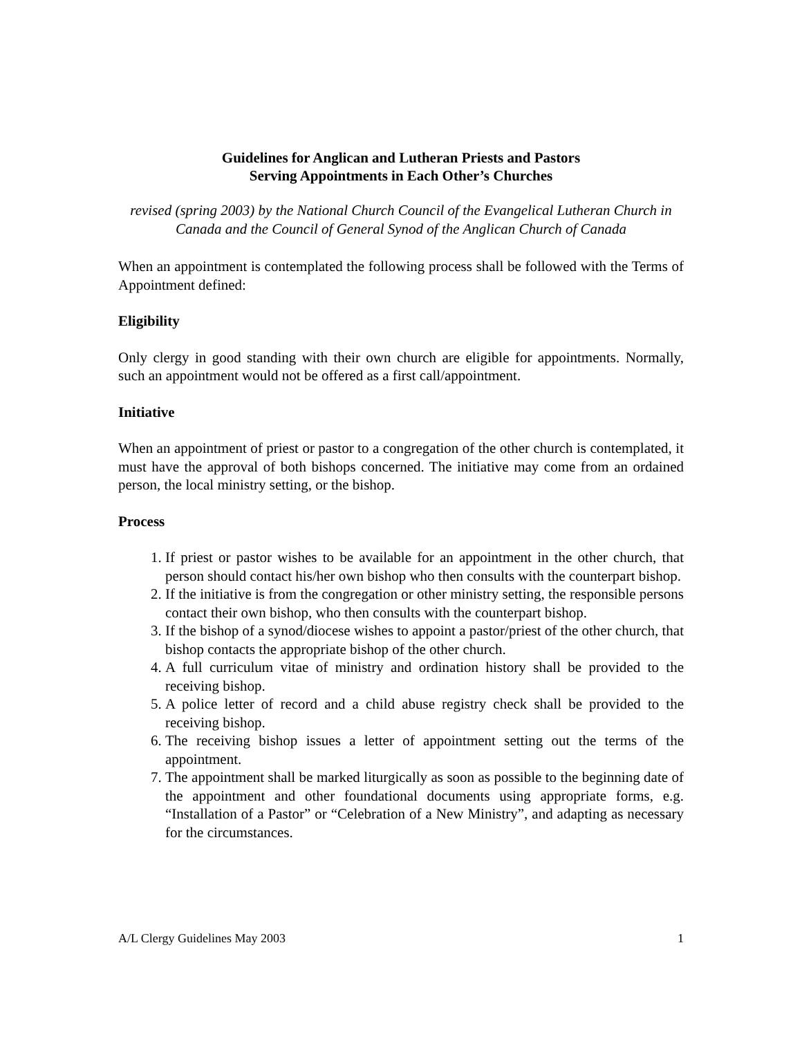Guidelines for Anglican and Lutheran Priests and Pastors
Serving Appointments in Each Other’s Churches
revised (spring 2003) by the National Church Council of the Evangelical Lutheran Church in Canada and the Council of General Synod of the Anglican Church of Canada
When an appointment is contemplated the following process shall be followed with the Terms of Appointment defined:
Eligibility
Only clergy in good standing with their own church are eligible for appointments. Normally, such an appointment would not be offered as a first call/appointment.
Initiative
When an appointment of priest or pastor to a congregation of the other church is contemplated, it must have the approval of both bishops concerned. The initiative may come from an ordained person, the local ministry setting, or the bishop.
Process
1. If priest or pastor wishes to be available for an appointment in the other church, that person should contact his/her own bishop who then consults with the counterpart bishop.
2. If the initiative is from the congregation or other ministry setting, the responsible persons contact their own bishop, who then consults with the counterpart bishop.
3. If the bishop of a synod/diocese wishes to appoint a pastor/priest of the other church, that bishop contacts the appropriate bishop of the other church.
4. A full curriculum vitae of ministry and ordination history shall be provided to the receiving bishop.
5. A police letter of record and a child abuse registry check shall be provided to the receiving bishop.
6. The receiving bishop issues a letter of appointment setting out the terms of the appointment.
7. The appointment shall be marked liturgically as soon as possible to the beginning date of the appointment and other foundational documents using appropriate forms, e.g. “Installation of a Pastor” or “Celebration of a New Ministry”, and adapting as necessary for the circumstances.
A/L Clergy Guidelines May 2003 1